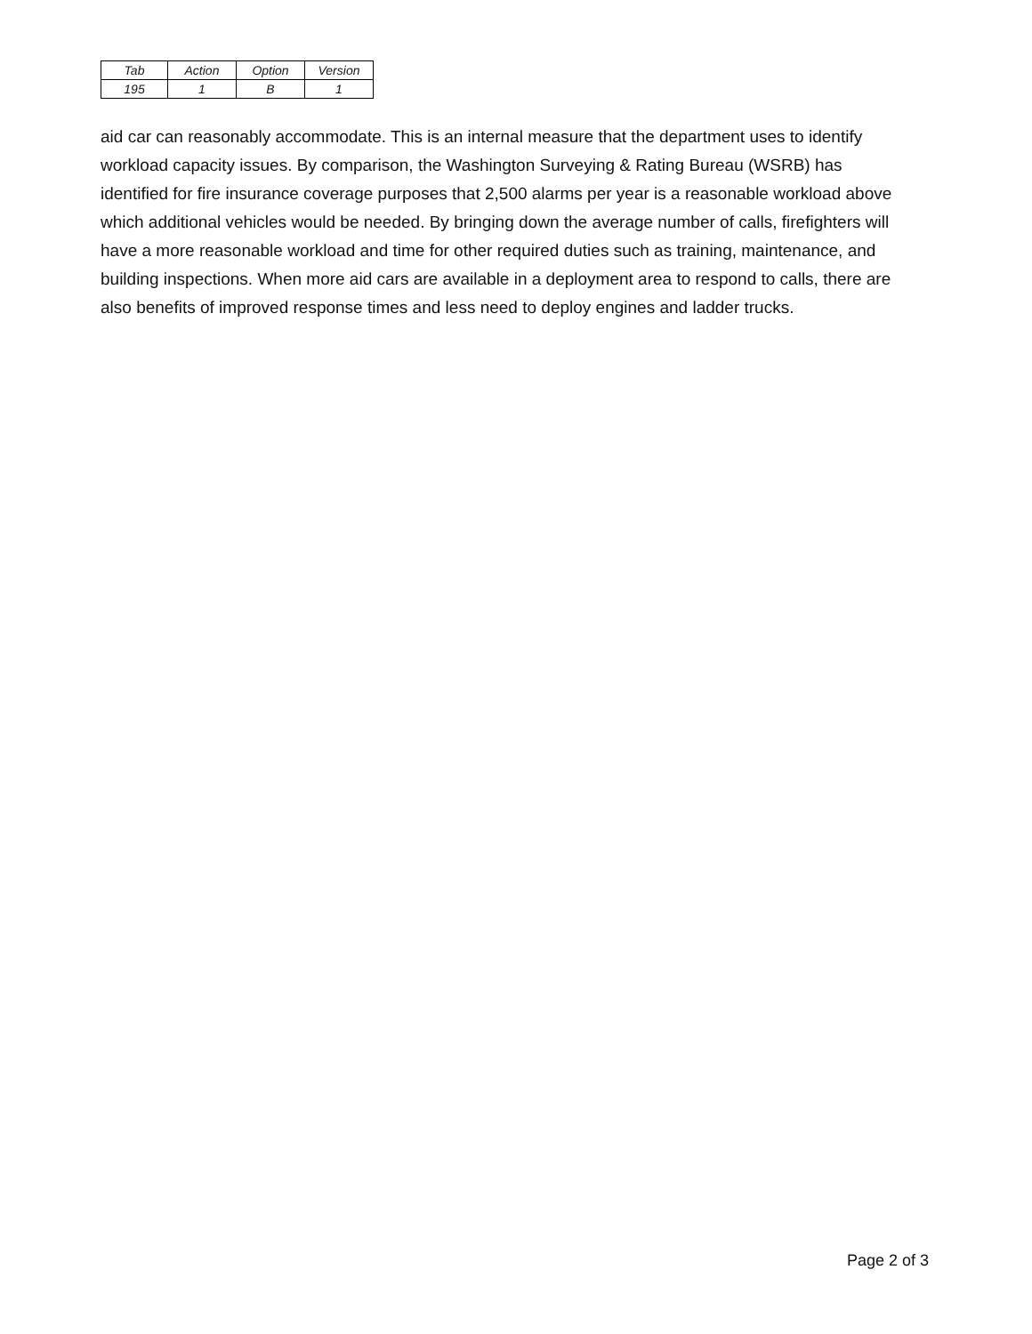| Tab | Action | Option | Version |
| 195 | 1 | B | 1 |
aid car can reasonably accommodate. This is an internal measure that the department uses to identify workload capacity issues. By comparison, the Washington Surveying & Rating Bureau (WSRB) has identified for fire insurance coverage purposes that 2,500 alarms per year is a reasonable workload above which additional vehicles would be needed. By bringing down the average number of calls, firefighters will have a more reasonable workload and time for other required duties such as training, maintenance, and building inspections. When more aid cars are available in a deployment area to respond to calls, there are also benefits of improved response times and less need to deploy engines and ladder trucks.
Page 2 of 3